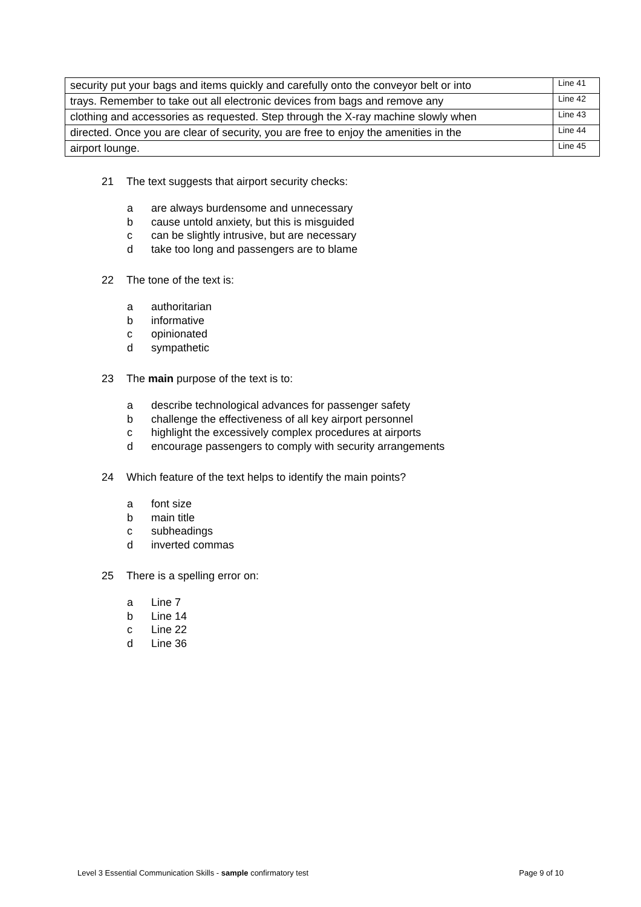| security put your bags and items quickly and carefully onto the conveyor belt or into | Line 41 |
| trays. Remember to take out all electronic devices from bags and remove any | Line 42 |
| clothing and accessories as requested. Step through the X-ray machine slowly when | Line 43 |
| directed. Once you are clear of security, you are free to enjoy the amenities in the | Line 44 |
| airport lounge. | Line 45 |
21 The text suggests that airport security checks:
a are always burdensome and unnecessary
b cause untold anxiety, but this is misguided
c can be slightly intrusive, but are necessary
d take too long and passengers are to blame
22 The tone of the text is:
a authoritarian
b informative
c opinionated
d sympathetic
23 The main purpose of the text is to:
a describe technological advances for passenger safety
b challenge the effectiveness of all key airport personnel
c highlight the excessively complex procedures at airports
d encourage passengers to comply with security arrangements
24 Which feature of the text helps to identify the main points?
a font size
b main title
c subheadings
d inverted commas
25 There is a spelling error on:
a Line 7
b Line 14
c Line 22
d Line 36
Level 3 Essential Communication Skills - sample confirmatory test Page 9 of 10